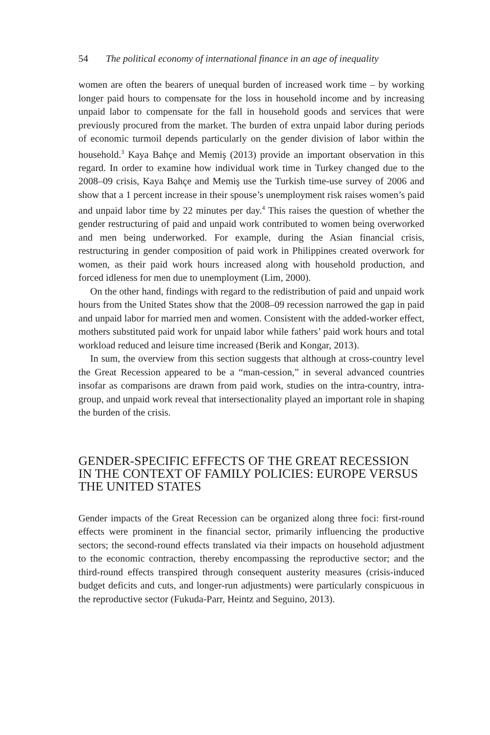54 The political economy of international finance in an age of inequality
women are often the bearers of unequal burden of increased work time – by working longer paid hours to compensate for the loss in household income and by increasing unpaid labor to compensate for the fall in household goods and services that were previously procured from the market. The burden of extra unpaid labor during periods of economic turmoil depends particularly on the gender division of labor within the household.<sup>3</sup> Kaya Bahçe and Memiş (2013) provide an important observation in this regard. In order to examine how individual work time in Turkey changed due to the 2008–09 crisis, Kaya Bahçe and Memiş use the Turkish time-use survey of 2006 and show that a 1 percent increase in their spouse’s unemployment risk raises women’s paid and unpaid labor time by 22 minutes per day.<sup>4</sup> This raises the question of whether the gender restructuring of paid and unpaid work contributed to women being overworked and men being underworked. For example, during the Asian financial crisis, restructuring in gender composition of paid work in Philippines created overwork for women, as their paid work hours increased along with household production, and forced idleness for men due to unemployment (Lim, 2000).
On the other hand, findings with regard to the redistribution of paid and unpaid work hours from the United States show that the 2008–09 recession narrowed the gap in paid and unpaid labor for married men and women. Consistent with the added-worker effect, mothers substituted paid work for unpaid labor while fathers’ paid work hours and total workload reduced and leisure time increased (Berik and Kongar, 2013).
In sum, the overview from this section suggests that although at cross-country level the Great Recession appeared to be a “man-cession,” in several advanced countries insofar as comparisons are drawn from paid work, studies on the intra-country, intra-group, and unpaid work reveal that intersectionality played an important role in shaping the burden of the crisis.
GENDER-SPECIFIC EFFECTS OF THE GREAT RECESSION IN THE CONTEXT OF FAMILY POLICIES: EUROPE VERSUS THE UNITED STATES
Gender impacts of the Great Recession can be organized along three foci: first-round effects were prominent in the financial sector, primarily influencing the productive sectors; the second-round effects translated via their impacts on household adjustment to the economic contraction, thereby encompassing the reproductive sector; and the third-round effects transpired through consequent austerity measures (crisis-induced budget deficits and cuts, and longer-run adjustments) were particularly conspicuous in the reproductive sector (Fukuda-Parr, Heintz and Seguino, 2013).